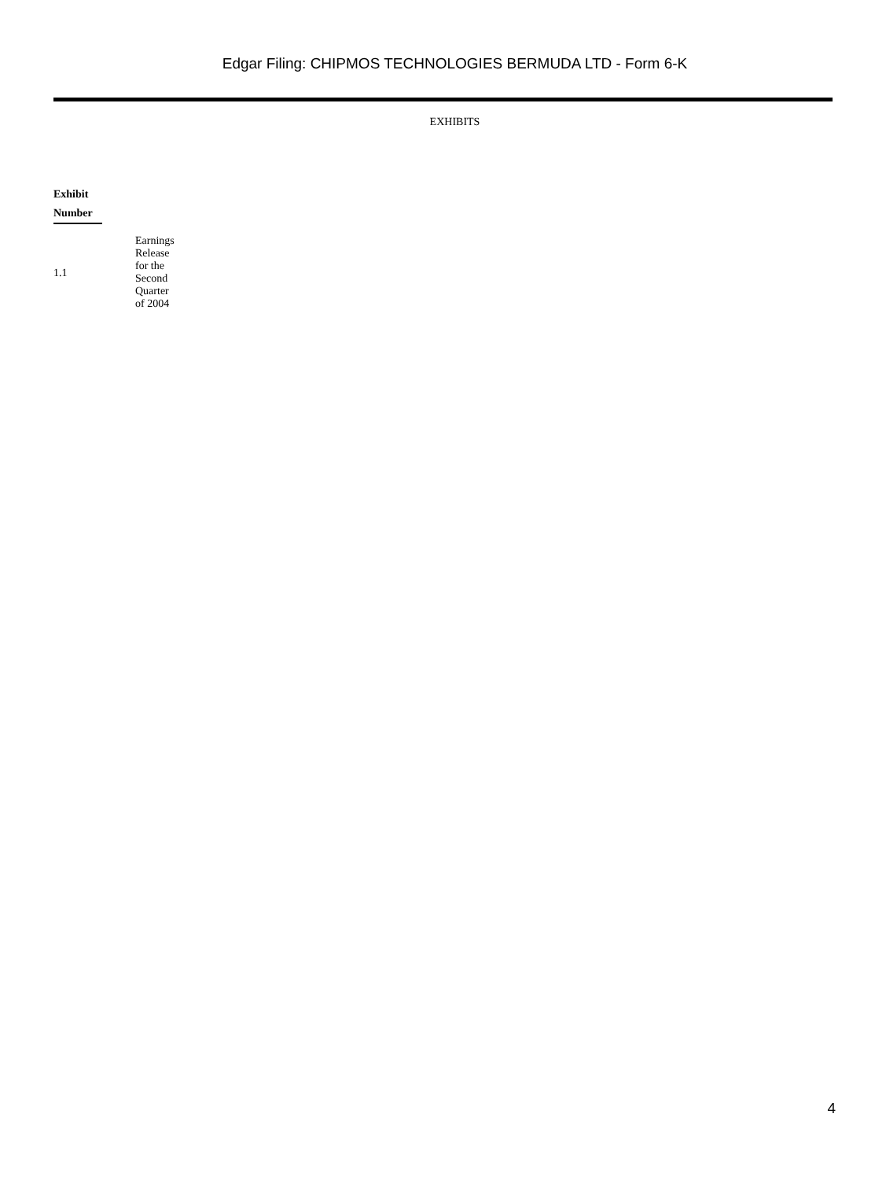Edgar Filing: CHIPMOS TECHNOLOGIES BERMUDA LTD - Form 6-K
EXHIBITS
| Exhibit Number | |
| --- | --- |
| 1.1 | Earnings Release for the Second Quarter of 2004 |
4